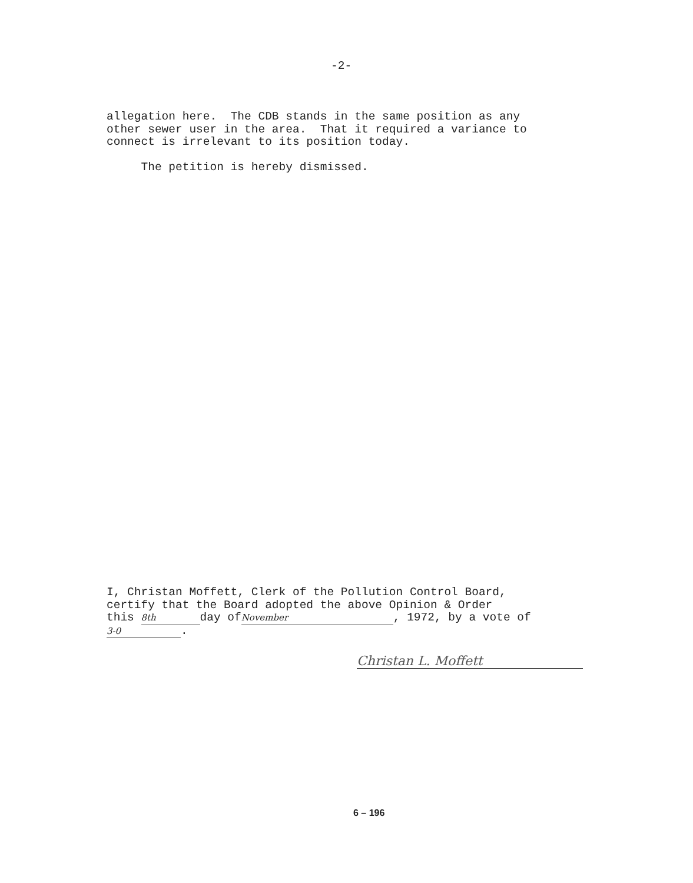-2-
allegation here. The CDB stands in the same position as any other sewer user in the area. That it required a variance to connect is irrelevant to its position today.
The petition is hereby dismissed.
I, Christan Moffett, Clerk of the Pollution Control Board, certify that the Board adopted the above Opinion & Order this 8th day of November, 1972, by a vote of 3-0.
Christan L. Moffett
6 – 196